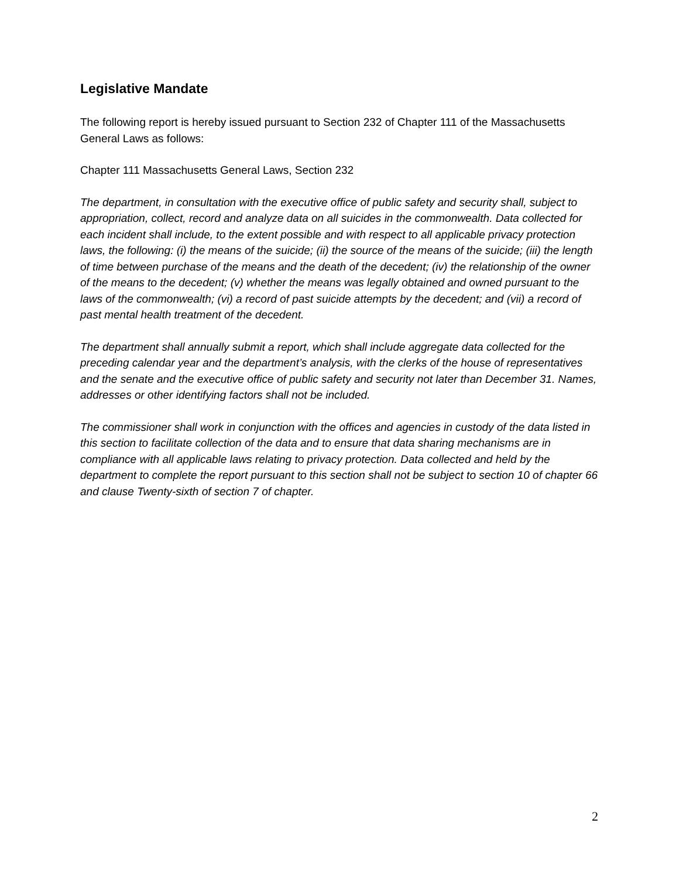Legislative Mandate
The following report is hereby issued pursuant to Section 232 of Chapter 111 of the Massachusetts General Laws as follows:
Chapter 111 Massachusetts General Laws, Section 232
The department, in consultation with the executive office of public safety and security shall, subject to appropriation, collect, record and analyze data on all suicides in the commonwealth. Data collected for each incident shall include, to the extent possible and with respect to all applicable privacy protection laws, the following: (i) the means of the suicide; (ii) the source of the means of the suicide; (iii) the length of time between purchase of the means and the death of the decedent; (iv) the relationship of the owner of the means to the decedent; (v) whether the means was legally obtained and owned pursuant to the laws of the commonwealth; (vi) a record of past suicide attempts by the decedent; and (vii) a record of past mental health treatment of the decedent.
The department shall annually submit a report, which shall include aggregate data collected for the preceding calendar year and the department’s analysis, with the clerks of the house of representatives and the senate and the executive office of public safety and security not later than December 31. Names, addresses or other identifying factors shall not be included.
The commissioner shall work in conjunction with the offices and agencies in custody of the data listed in this section to facilitate collection of the data and to ensure that data sharing mechanisms are in compliance with all applicable laws relating to privacy protection. Data collected and held by the department to complete the report pursuant to this section shall not be subject to section 10 of chapter 66 and clause Twenty-sixth of section 7 of chapter.
2